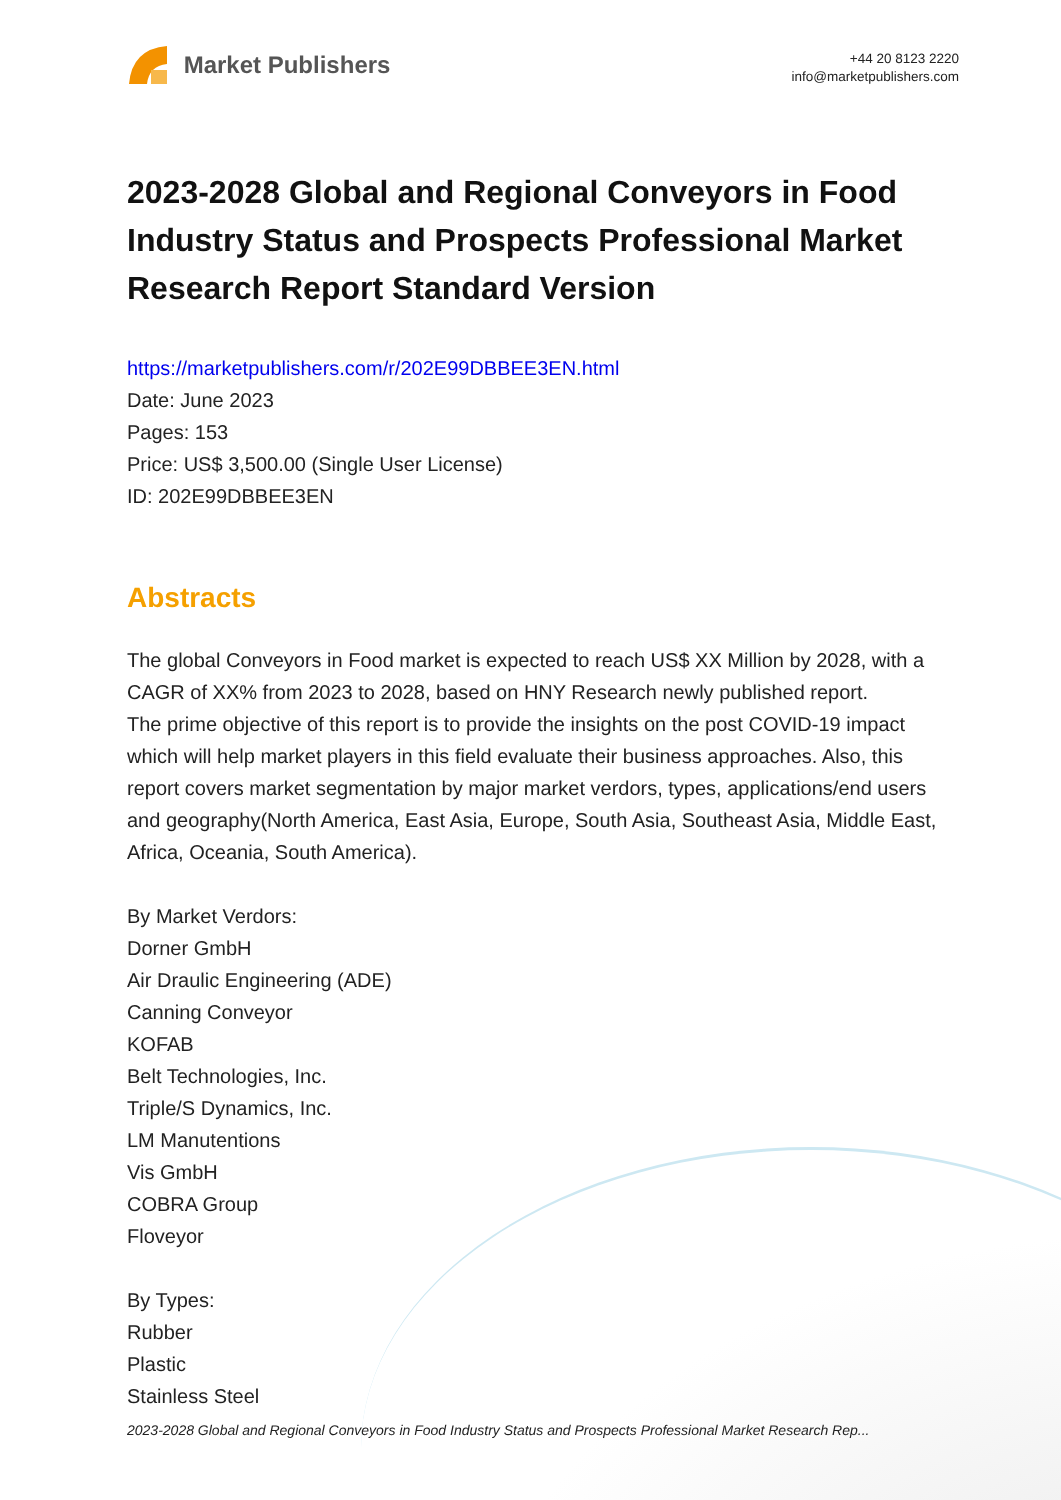Market Publishers
+44 20 8123 2220
info@marketpublishers.com
2023-2028 Global and Regional Conveyors in Food Industry Status and Prospects Professional Market Research Report Standard Version
https://marketpublishers.com/r/202E99DBBEE3EN.html
Date: June 2023
Pages: 153
Price: US$ 3,500.00 (Single User License)
ID: 202E99DBBEE3EN
Abstracts
The global Conveyors in Food market is expected to reach US$ XX Million by 2028, with a CAGR of XX% from 2023 to 2028, based on HNY Research newly published report.
The prime objective of this report is to provide the insights on the post COVID-19 impact which will help market players in this field evaluate their business approaches. Also, this report covers market segmentation by major market verdors, types, applications/end users and geography(North America, East Asia, Europe, South Asia, Southeast Asia, Middle East, Africa, Oceania, South America).
By Market Verdors:
Dorner GmbH
Air Draulic Engineering (ADE)
Canning Conveyor
KOFAB
Belt Technologies, Inc.
Triple/S Dynamics, Inc.
LM Manutentions
Vis GmbH
COBRA Group
Floveyor
By Types:
Rubber
Plastic
Stainless Steel
2023-2028 Global and Regional Conveyors in Food Industry Status and Prospects Professional Market Research Rep...